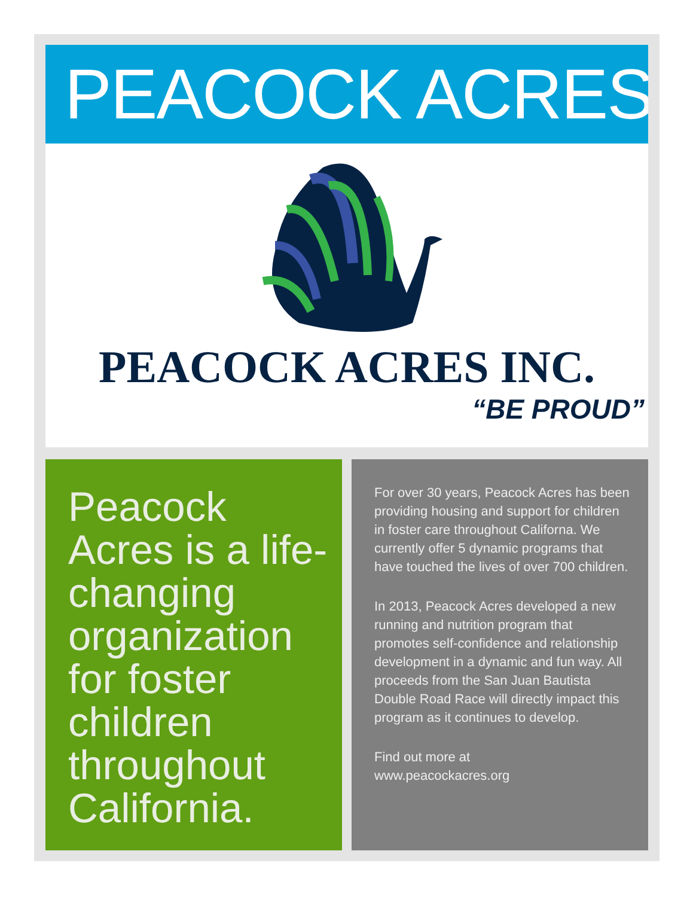PEACOCK ACRES
PEACOCK ACRES INC.
“BE PROUD”
Peacock Acres is a life-changing organization for foster children throughout California.
For over 30 years, Peacock Acres has been providing housing and support for children in foster care throughout Californa. We currently offer 5 dynamic programs that have touched the lives of over 700 children.
In 2013, Peacock Acres developed a new running and nutrition program that promotes self-confidence and relationship development in a dynamic and fun way. All proceeds from the San Juan Bautista Double Road Race will directly impact this program as it continues to develop.
Find out more at
www.peacockacres.org